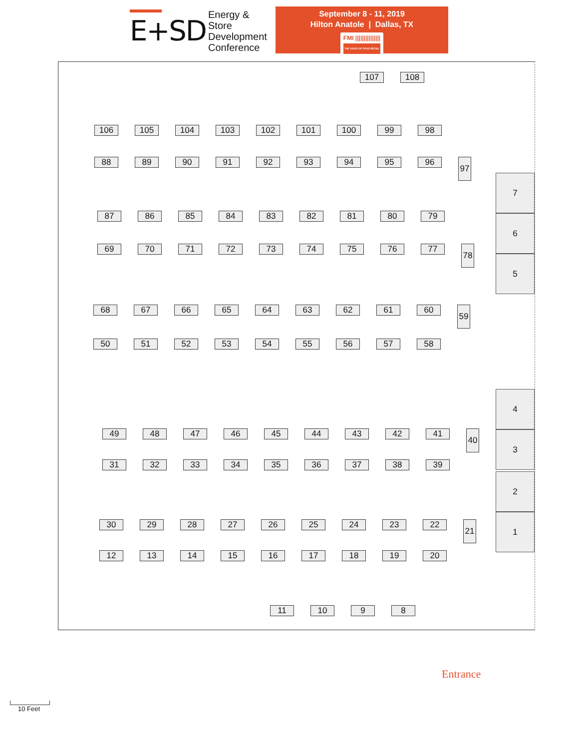E+SD Energy & Store
Development
Conference
September 8 - 11, 2019
Hilton Anatole | Dallas, TX
FMI ||||||||||||||| THE VOICE OF FOOD RETAIL
107 108
106 105 104 103 102 101 100 99 98
88 89 90 91 92 93 94 95 96
97
87 86 85 84 83 82 81 80 79
69 70 71 72 73 74 75 76 77
78
68 67 66 65 64 63 62 61 60
59
50 51 52 53 54 55 56 57 58
49 48 47 46 45 44 43 42 41
40
31 32 33 34 35 36 37 38 39
30 29 28 27 26 25 24 23 22
21
12 13 14 15 16 17 18 19 20
11 10 9 8
7
6
5
4
3
2
1
Entrance
10 Feet